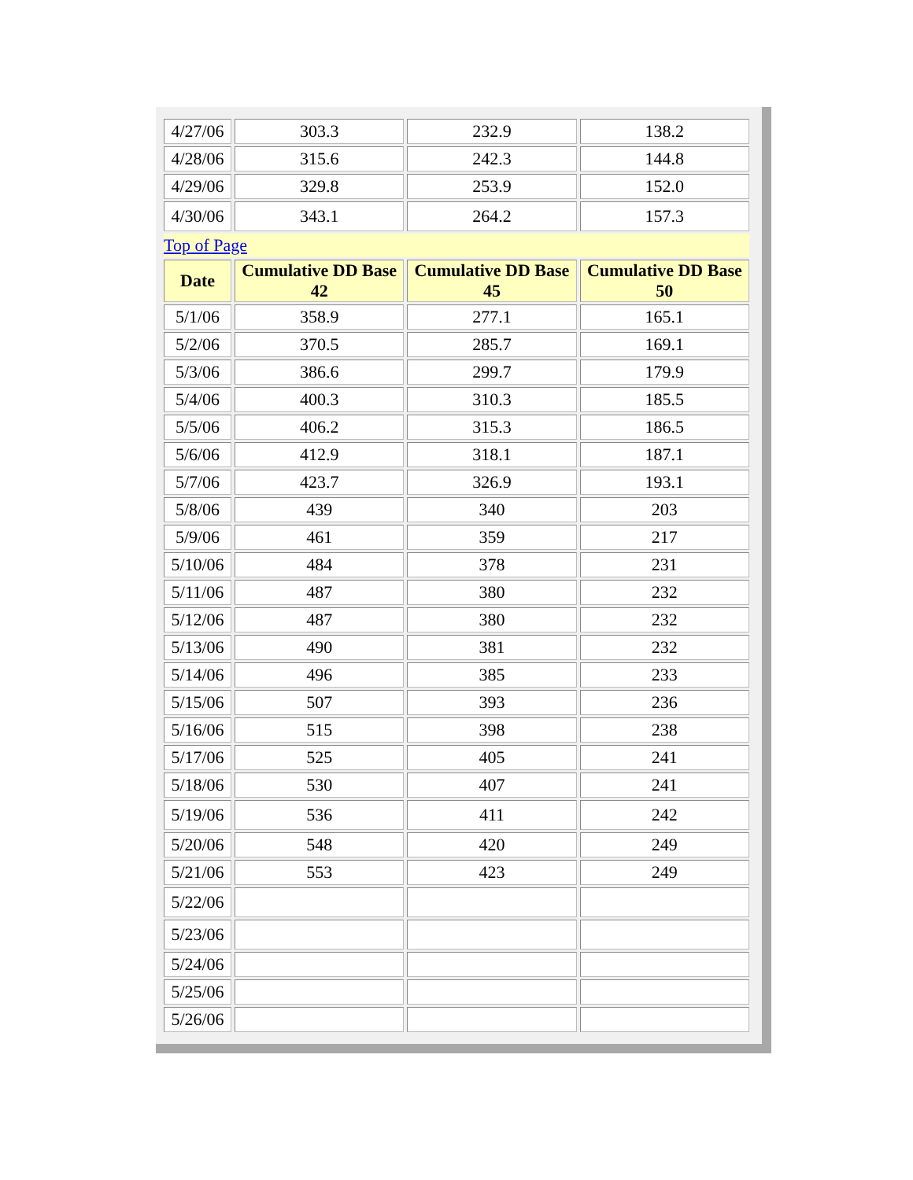| 4/27/06 | 303.3 | 232.9 | 138.2 |
| 4/28/06 | 315.6 | 242.3 | 144.8 |
| 4/29/06 | 329.8 | 253.9 | 152.0 |
| 4/30/06 | 343.1 | 264.2 | 157.3 |
| Top of Page | | | |
| Date | Cumulative DD Base 42 | Cumulative DD Base 45 | Cumulative DD Base 50 |
| 5/1/06 | 358.9 | 277.1 | 165.1 |
| 5/2/06 | 370.5 | 285.7 | 169.1 |
| 5/3/06 | 386.6 | 299.7 | 179.9 |
| 5/4/06 | 400.3 | 310.3 | 185.5 |
| 5/5/06 | 406.2 | 315.3 | 186.5 |
| 5/6/06 | 412.9 | 318.1 | 187.1 |
| 5/7/06 | 423.7 | 326.9 | 193.1 |
| 5/8/06 | 439 | 340 | 203 |
| 5/9/06 | 461 | 359 | 217 |
| 5/10/06 | 484 | 378 | 231 |
| 5/11/06 | 487 | 380 | 232 |
| 5/12/06 | 487 | 380 | 232 |
| 5/13/06 | 490 | 381 | 232 |
| 5/14/06 | 496 | 385 | 233 |
| 5/15/06 | 507 | 393 | 236 |
| 5/16/06 | 515 | 398 | 238 |
| 5/17/06 | 525 | 405 | 241 |
| 5/18/06 | 530 | 407 | 241 |
| 5/19/06 | 536 | 411 | 242 |
| 5/20/06 | 548 | 420 | 249 |
| 5/21/06 | 553 | 423 | 249 |
| 5/22/06 | | | |
| 5/23/06 | | | |
| 5/24/06 | | | |
| 5/25/06 | | | |
| 5/26/06 | | | |